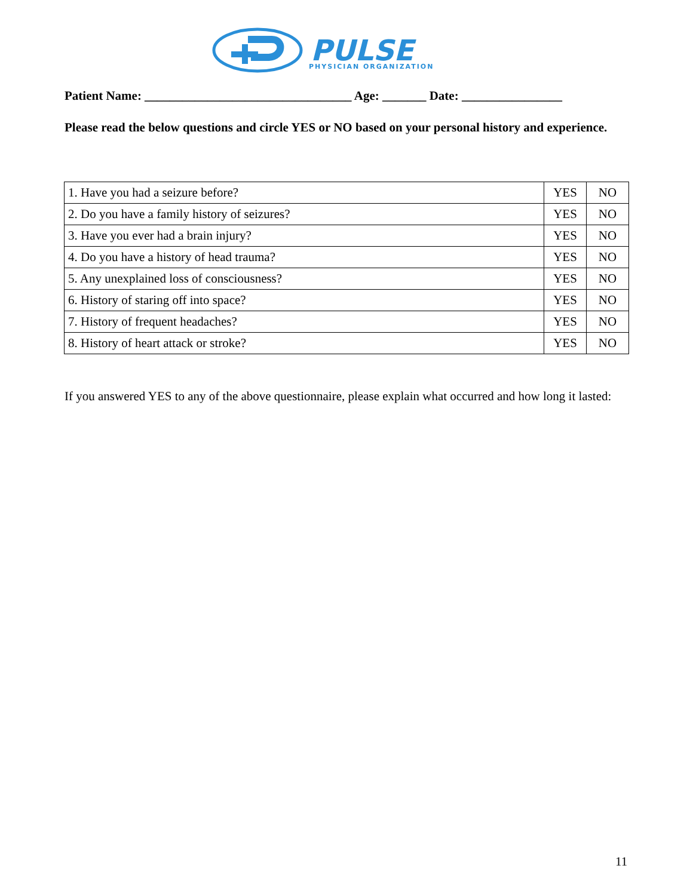PULSE
PHYSICIAN ORGANIZATION
Patient Name: _________________________________ Age: _______ Date: ________________
Please read the below questions and circle YES or NO based on your personal history and experience.
| 1. Have you had a seizure before? | YES | NO |
| 2. Do you have a family history of seizures? | YES | NO |
| 3. Have you ever had a brain injury? | YES | NO |
| 4. Do you have a history of head trauma? | YES | NO |
| 5. Any unexplained loss of consciousness? | YES | NO |
| 6. History of staring off into space? | YES | NO |
| 7. History of frequent headaches? | YES | NO |
| 8. History of heart attack or stroke? | YES | NO |
If you answered YES to any of the above questionnaire, please explain what occurred and how long it lasted:
11